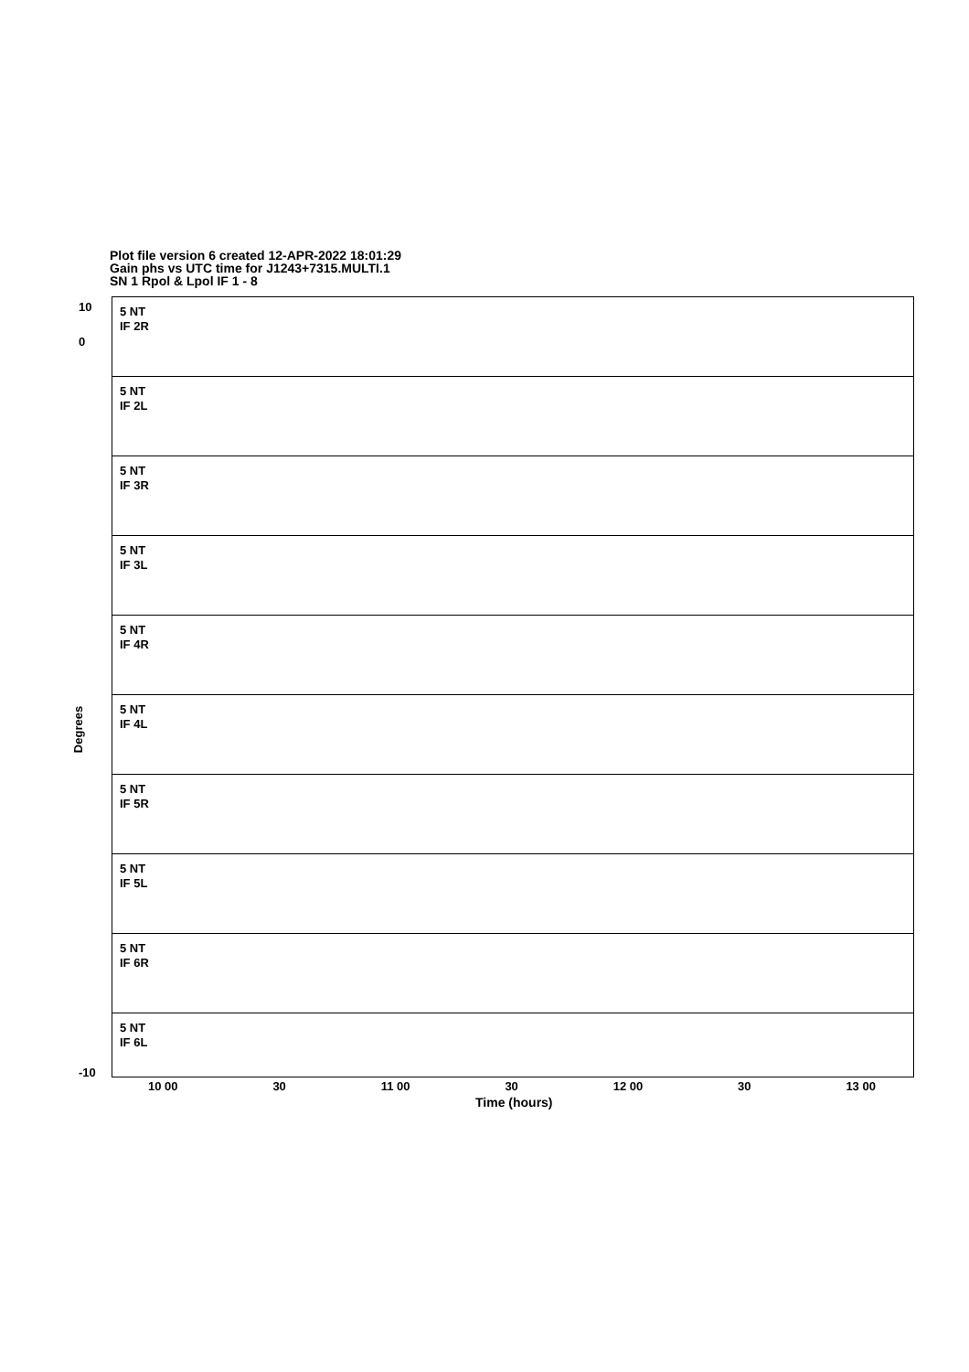Plot file version 6 created 12-APR-2022 18:01:29
Gain phs vs UTC time for J1243+7315.MULTI.1
SN 1 Rpol & Lpol IF 1 - 8
5 NT
IF 2R
5 NT
IF 2L
5 NT
IF 3R
5 NT
IF 3L
5 NT
IF 4R
5 NT
IF 4L
5 NT
IF 5R
5 NT
IF 5L
5 NT
IF 6R
5 NT
IF 6L
Degrees
10
0
-10
10 00 30 11 00 30 12 00 30 13 00
Time (hours)